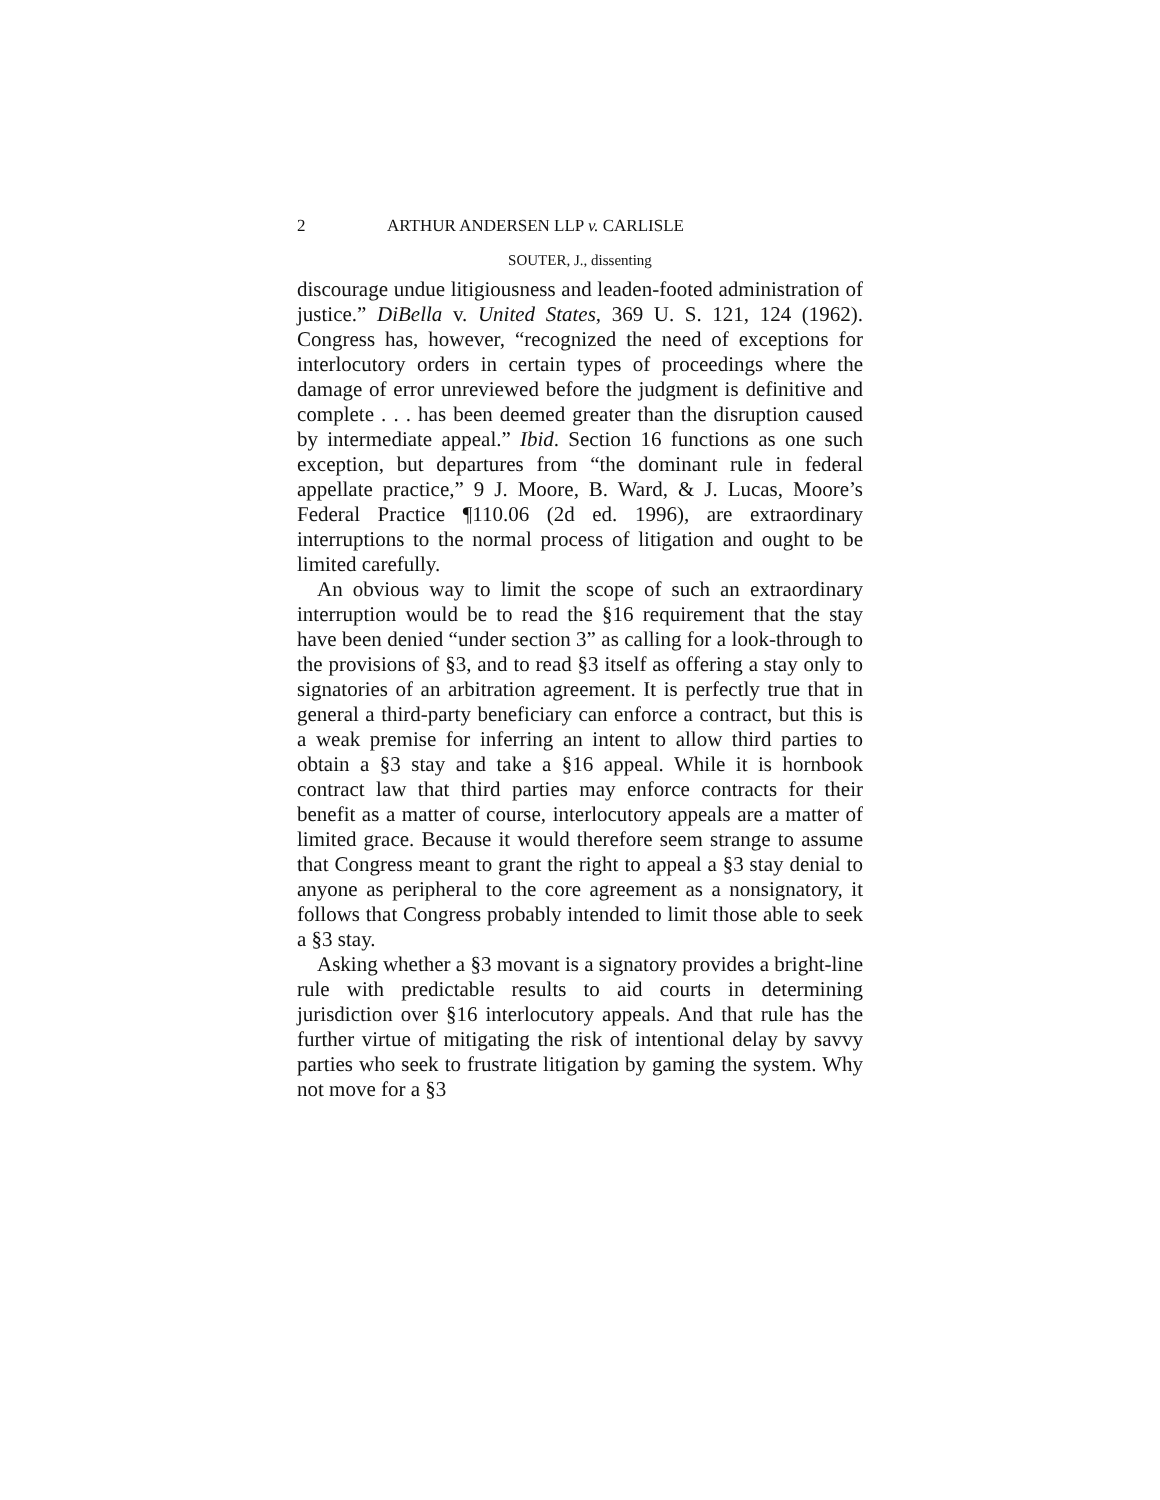2 ARTHUR ANDERSEN LLP v. CARLISLE
SOUTER, J., dissenting
discourage undue litigiousness and leaden-footed administration of justice.” DiBella v. United States, 369 U. S. 121, 124 (1962). Congress has, however, “recognized the need of exceptions for interlocutory orders in certain types of proceedings where the damage of error unreviewed before the judgment is definitive and complete . . . has been deemed greater than the disruption caused by intermediate appeal.” Ibid. Section 16 functions as one such exception, but departures from “the dominant rule in federal appellate practice,” 9 J. Moore, B. Ward, & J. Lucas, Moore’s Federal Practice ¶110.06 (2d ed. 1996), are extraordinary interruptions to the normal process of litigation and ought to be limited carefully.
An obvious way to limit the scope of such an extraordinary interruption would be to read the §16 requirement that the stay have been denied “under section 3” as calling for a look-through to the provisions of §3, and to read §3 itself as offering a stay only to signatories of an arbitration agreement. It is perfectly true that in general a third-party beneficiary can enforce a contract, but this is a weak premise for inferring an intent to allow third parties to obtain a §3 stay and take a §16 appeal. While it is hornbook contract law that third parties may enforce contracts for their benefit as a matter of course, interlocutory appeals are a matter of limited grace. Because it would therefore seem strange to assume that Congress meant to grant the right to appeal a §3 stay denial to anyone as peripheral to the core agreement as a nonsignatory, it follows that Congress probably intended to limit those able to seek a §3 stay.
Asking whether a §3 movant is a signatory provides a bright-line rule with predictable results to aid courts in determining jurisdiction over §16 interlocutory appeals. And that rule has the further virtue of mitigating the risk of intentional delay by savvy parties who seek to frustrate litigation by gaming the system. Why not move for a §3